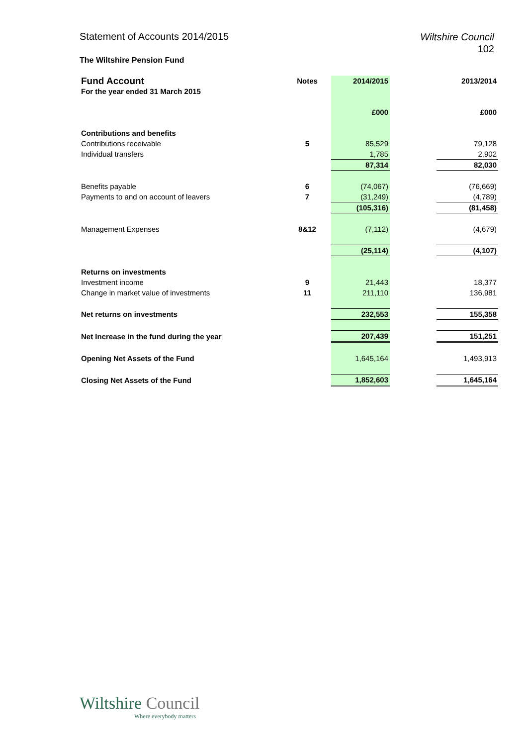Wiltshire Council
102 Statement of Accounts 2014/2015
The Wiltshire Pension Fund
| Fund Account | Notes | 2014/2015 | | 2013/2014 |
| For the year ended 31 March 2015 | | | | |
| | | £000 | | £000 |
| Contributions and benefits | | | | |
| Contributions receivable | 5 | 85,529 | | 79,128 |
| Individual transfers | | 1,785 | | 2,902 |
| | | 87,314 | | 82,030 |
| Benefits payable | 6 | (74,067) | | (76,669) |
| Payments to and on account of leavers | 7 | (31,249) | | (4,789) |
| | | (105,316) | | (81,458) |
| Management Expenses | 8&12 | (7,112) | | (4,679) |
| | | (25,114) | | (4,107) |
| Returns on investments | | | | |
| Investment income | 9 | 21,443 | | 18,377 |
| Change in market value of investments | 11 | 211,110 | | 136,981 |
| Net returns on investments | | 232,553 | | 155,358 |
| Net Increase in the fund during the year | | 207,439 | | 151,251 |
| Opening Net Assets of the Fund | | 1,645,164 | | 1,493,913 |
| Closing Net Assets of the Fund | | 1,852,603 | | 1,645,164 |
Wiltshire Council
Where everybody matters